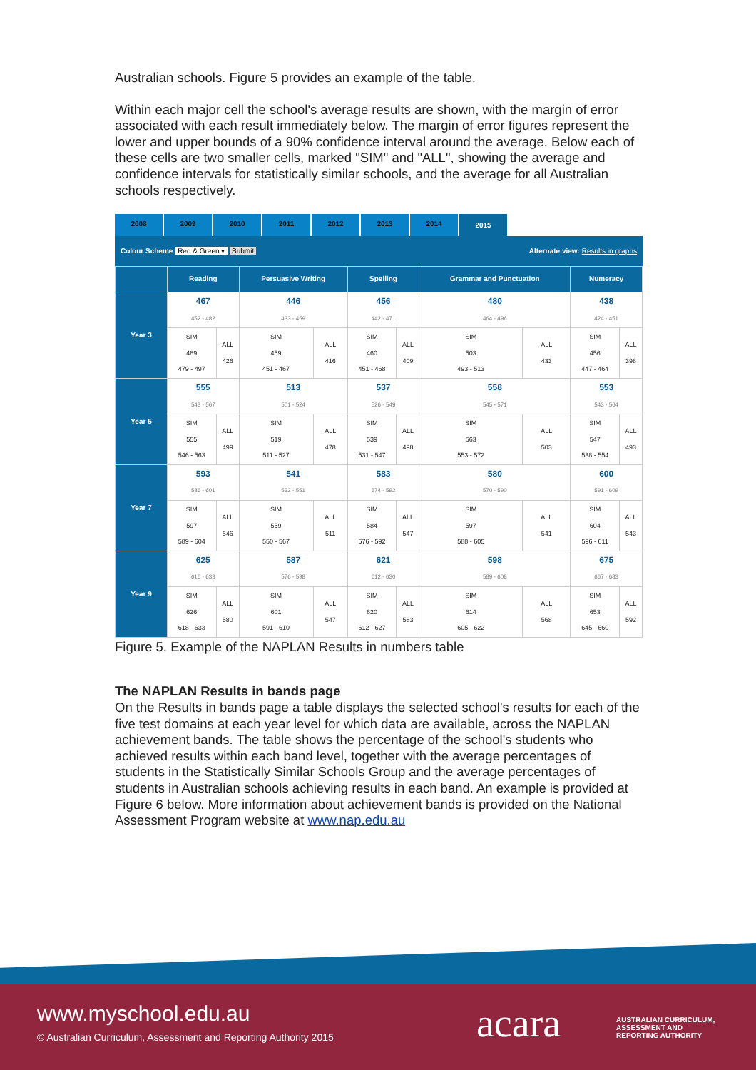Australian schools. Figure 5 provides an example of the table.
Within each major cell the school's average results are shown, with the margin of error associated with each result immediately below. The margin of error figures represent the lower and upper bounds of a 90% confidence interval around the average. Below each of these cells are two smaller cells, marked "SIM" and "ALL", showing the average and confidence intervals for statistically similar schools, and the average for all Australian schools respectively.
2008 2009 2010 2011 2012 2013 2014 2015
Colour Scheme Red & Green ▾ Submit Alternate view: Results in graphs
| | Reading | | Persuasive Writing | | Spelling | | Grammar and Punctuation | | Numeracy | |
| --- | --- | --- | --- | --- | --- | --- | --- | --- | --- | --- |
| Year 3 | 467 452 - 482 | | 446 433 - 459 | | 456 442 - 471 | | 480 464 - 496 | | 438 424 - 451 | |
| | SIM 489 479 - 497 | ALL 426 | SIM 459 451 - 467 | ALL 416 | SIM 460 451 - 468 | ALL 409 | SIM 503 493 - 513 | ALL 433 | SIM 456 447 - 464 | ALL 398 |
| Year 5 | 555 543 - 567 | | 513 501 - 524 | | 537 526 - 549 | | 558 545 - 571 | | 553 543 - 564 | |
| | SIM 555 546 - 563 | ALL 499 | SIM 519 511 - 527 | ALL 478 | SIM 539 531 - 547 | ALL 498 | SIM 563 553 - 572 | ALL 503 | SIM 547 538 - 554 | ALL 493 |
| Year 7 | 593 586 - 601 | | 541 532 - 551 | | 583 574 - 592 | | 580 570 - 590 | | 600 591 - 609 | |
| | SIM 597 589 - 604 | ALL 546 | SIM 559 550 - 567 | ALL 511 | SIM 584 576 - 592 | ALL 547 | SIM 597 588 - 605 | ALL 541 | SIM 604 596 - 611 | ALL 543 |
| Year 9 | 625 616 - 633 | | 587 576 - 598 | | 621 612 - 630 | | 598 589 - 608 | | 675 667 - 683 | |
| | SIM 626 618 - 633 | ALL 580 | SIM 601 591 - 610 | ALL 547 | SIM 620 612 - 627 | ALL 583 | SIM 614 605 - 622 | ALL 568 | SIM 653 645 - 660 | ALL 592 |
Figure 5. Example of the NAPLAN Results in numbers table
The NAPLAN Results in bands page
On the Results in bands page a table displays the selected school's results for each of the five test domains at each year level for which data are available, across the NAPLAN achievement bands. The table shows the percentage of the school's students who achieved results within each band level, together with the average percentages of students in the Statistically Similar Schools Group and the average percentages of students in Australian schools achieving results in each band. An example is provided at Figure 6 below. More information about achievement bands is provided on the National Assessment Program website at www.nap.edu.au
www.myschool.edu.au
© Australian Curriculum, Assessment and Reporting Authority 2015
acara
AUSTRALIAN CURRICULUM,
ASSESSMENT AND
REPORTING AUTHORITY